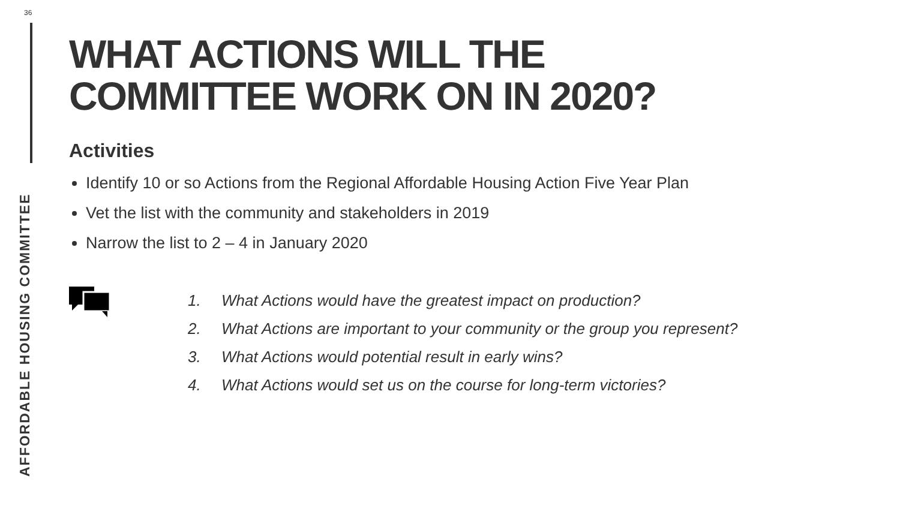36
AFFORDABLE HOUSING COMMITTEE
WHAT ACTIONS WILL THE
COMMITTEE WORK ON IN 2020?
Activities
Identify 10 or so Actions from the Regional Affordable Housing Action Five Year Plan
Vet the list with the community and stakeholders in 2019
Narrow the list to 2 – 4 in January 2020
1. What Actions would have the greatest impact on production?
2. What Actions are important to your community or the group you represent?
3. What Actions would potential result in early wins?
4. What Actions would set us on the course for long-term victories?